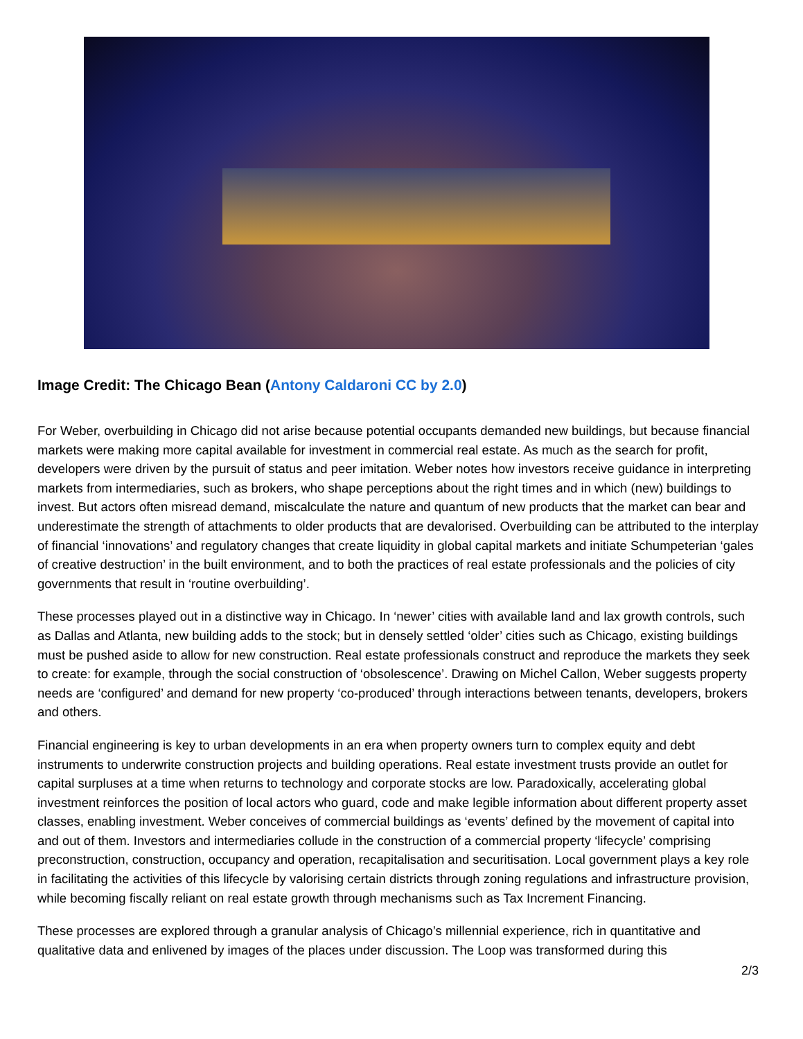Image Credit: The Chicago Bean (Antony Caldaroni CC by 2.0)
For Weber, overbuilding in Chicago did not arise because potential occupants demanded new buildings, but because financial markets were making more capital available for investment in commercial real estate. As much as the search for profit, developers were driven by the pursuit of status and peer imitation. Weber notes how investors receive guidance in interpreting markets from intermediaries, such as brokers, who shape perceptions about the right times and in which (new) buildings to invest. But actors often misread demand, miscalculate the nature and quantum of new products that the market can bear and underestimate the strength of attachments to older products that are devalorised. Overbuilding can be attributed to the interplay of financial ‘innovations’ and regulatory changes that create liquidity in global capital markets and initiate Schumpeterian ‘gales of creative destruction’ in the built environment, and to both the practices of real estate professionals and the policies of city governments that result in ‘routine overbuilding’.
These processes played out in a distinctive way in Chicago. In ‘newer’ cities with available land and lax growth controls, such as Dallas and Atlanta, new building adds to the stock; but in densely settled ‘older’ cities such as Chicago, existing buildings must be pushed aside to allow for new construction. Real estate professionals construct and reproduce the markets they seek to create: for example, through the social construction of ‘obsolescence’. Drawing on Michel Callon, Weber suggests property needs are ‘configured’ and demand for new property ‘co-produced’ through interactions between tenants, developers, brokers and others.
Financial engineering is key to urban developments in an era when property owners turn to complex equity and debt instruments to underwrite construction projects and building operations. Real estate investment trusts provide an outlet for capital surpluses at a time when returns to technology and corporate stocks are low. Paradoxically, accelerating global investment reinforces the position of local actors who guard, code and make legible information about different property asset classes, enabling investment. Weber conceives of commercial buildings as ‘events’ defined by the movement of capital into and out of them. Investors and intermediaries collude in the construction of a commercial property ‘lifecycle’ comprising preconstruction, construction, occupancy and operation, recapitalisation and securitisation. Local government plays a key role in facilitating the activities of this lifecycle by valorising certain districts through zoning regulations and infrastructure provision, while becoming fiscally reliant on real estate growth through mechanisms such as Tax Increment Financing.
These processes are explored through a granular analysis of Chicago’s millennial experience, rich in quantitative and qualitative data and enlivened by images of the places under discussion. The Loop was transformed during this
2/3